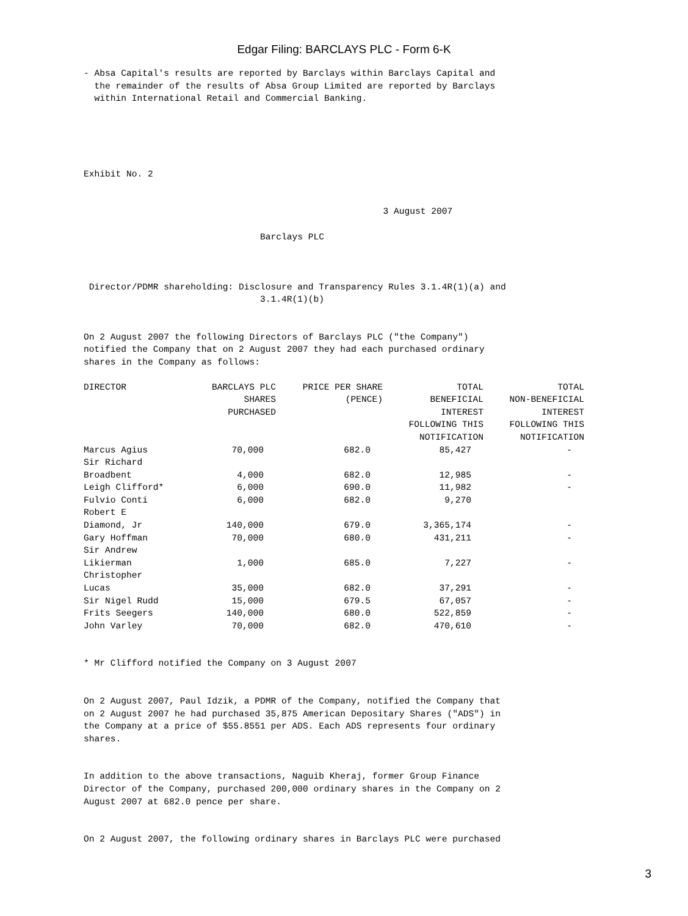Edgar Filing: BARCLAYS PLC - Form 6-K
- Absa Capital's results are reported by Barclays within Barclays Capital and the remainder of the results of Absa Group Limited are reported by Barclays within International Retail and Commercial Banking.
Exhibit No. 2
3 August 2007
Barclays PLC
Director/PDMR shareholding: Disclosure and Transparency Rules 3.1.4R(1)(a) and 3.1.4R(1)(b)
On 2 August 2007 the following Directors of Barclays PLC ("the Company") notified the Company that on 2 August 2007 they had each purchased ordinary shares in the Company as follows:
| DIRECTOR | BARCLAYS PLC SHARES PURCHASED | PRICE PER SHARE (PENCE) | TOTAL BENEFICIAL INTEREST FOLLOWING THIS NOTIFICATION | TOTAL NON-BENEFICIAL INTEREST FOLLOWING THIS NOTIFICATION |
| --- | --- | --- | --- | --- |
| Marcus Agius | 70,000 | 682.0 | 85,427 | - |
| Sir Richard Broadbent | 4,000 | 682.0 | 12,985 | - |
| Leigh Clifford* | 6,000 | 690.0 | 11,982 | - |
| Fulvio Conti | 6,000 | 682.0 | 9,270 | |
| Robert E Diamond, Jr | 140,000 | 679.0 | 3,365,174 | - |
| Gary Hoffman | 70,000 | 680.0 | 431,211 | - |
| Sir Andrew Likierman | 1,000 | 685.0 | 7,227 | - |
| Christopher Lucas | 35,000 | 682.0 | 37,291 | - |
| Sir Nigel Rudd | 15,000 | 679.5 | 67,057 | - |
| Frits Seegers | 140,000 | 680.0 | 522,859 | - |
| John Varley | 70,000 | 682.0 | 470,610 | - |
* Mr Clifford notified the Company on 3 August 2007
On 2 August 2007, Paul Idzik, a PDMR of the Company, notified the Company that on 2 August 2007 he had purchased 35,875 American Depositary Shares ("ADS") in the Company at a price of $55.8551 per ADS. Each ADS represents four ordinary shares.
In addition to the above transactions, Naguib Kheraj, former Group Finance Director of the Company, purchased 200,000 ordinary shares in the Company on 2 August 2007 at 682.0 pence per share.
On 2 August 2007, the following ordinary shares in Barclays PLC were purchased
3